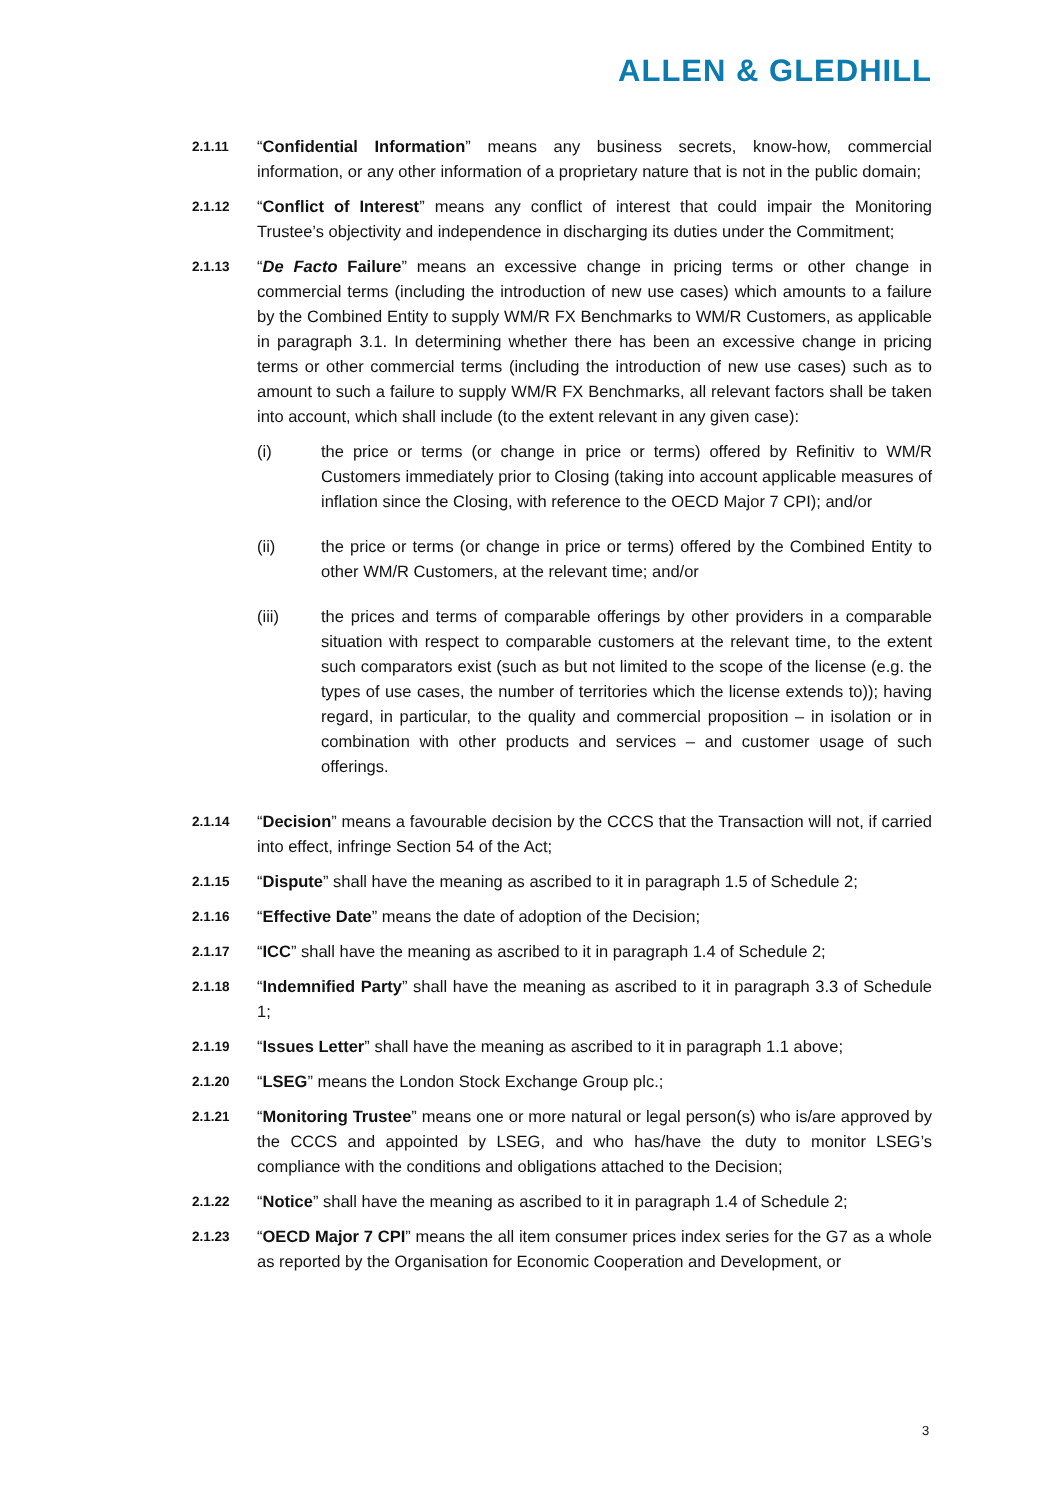ALLEN & GLEDHILL
2.1.11
“Confidential Information” means any business secrets, know-how, commercial information, or any other information of a proprietary nature that is not in the public domain;
2.1.12
“Conflict of Interest” means any conflict of interest that could impair the Monitoring Trustee’s objectivity and independence in discharging its duties under the Commitment;
2.1.13
“De Facto Failure” means an excessive change in pricing terms or other change in commercial terms (including the introduction of new use cases) which amounts to a failure by the Combined Entity to supply WM/R FX Benchmarks to WM/R Customers, as applicable in paragraph 3.1. In determining whether there has been an excessive change in pricing terms or other commercial terms (including the introduction of new use cases) such as to amount to such a failure to supply WM/R FX Benchmarks, all relevant factors shall be taken into account, which shall include (to the extent relevant in any given case):
(i) the price or terms (or change in price or terms) offered by Refinitiv to WM/R Customers immediately prior to Closing (taking into account applicable measures of inflation since the Closing, with reference to the OECD Major 7 CPI); and/or
(ii) the price or terms (or change in price or terms) offered by the Combined Entity to other WM/R Customers, at the relevant time; and/or
(iii) the prices and terms of comparable offerings by other providers in a comparable situation with respect to comparable customers at the relevant time, to the extent such comparators exist (such as but not limited to the scope of the license (e.g. the types of use cases, the number of territories which the license extends to)); having regard, in particular, to the quality and commercial proposition – in isolation or in combination with other products and services – and customer usage of such offerings.
2.1.14
“Decision” means a favourable decision by the CCCS that the Transaction will not, if carried into effect, infringe Section 54 of the Act;
2.1.15
“Dispute” shall have the meaning as ascribed to it in paragraph 1.5 of Schedule 2;
2.1.16
“Effective Date” means the date of adoption of the Decision;
2.1.17
“ICC” shall have the meaning as ascribed to it in paragraph 1.4 of Schedule 2;
2.1.18
“Indemnified Party” shall have the meaning as ascribed to it in paragraph 3.3 of Schedule 1;
2.1.19
“Issues Letter” shall have the meaning as ascribed to it in paragraph 1.1 above;
2.1.20
“LSEG” means the London Stock Exchange Group plc.;
2.1.21
“Monitoring Trustee” means one or more natural or legal person(s) who is/are approved by the CCCS and appointed by LSEG, and who has/have the duty to monitor LSEG’s compliance with the conditions and obligations attached to the Decision;
2.1.22
“Notice” shall have the meaning as ascribed to it in paragraph 1.4 of Schedule 2;
2.1.23
“OECD Major 7 CPI” means the all item consumer prices index series for the G7 as a whole as reported by the Organisation for Economic Cooperation and Development, or
3